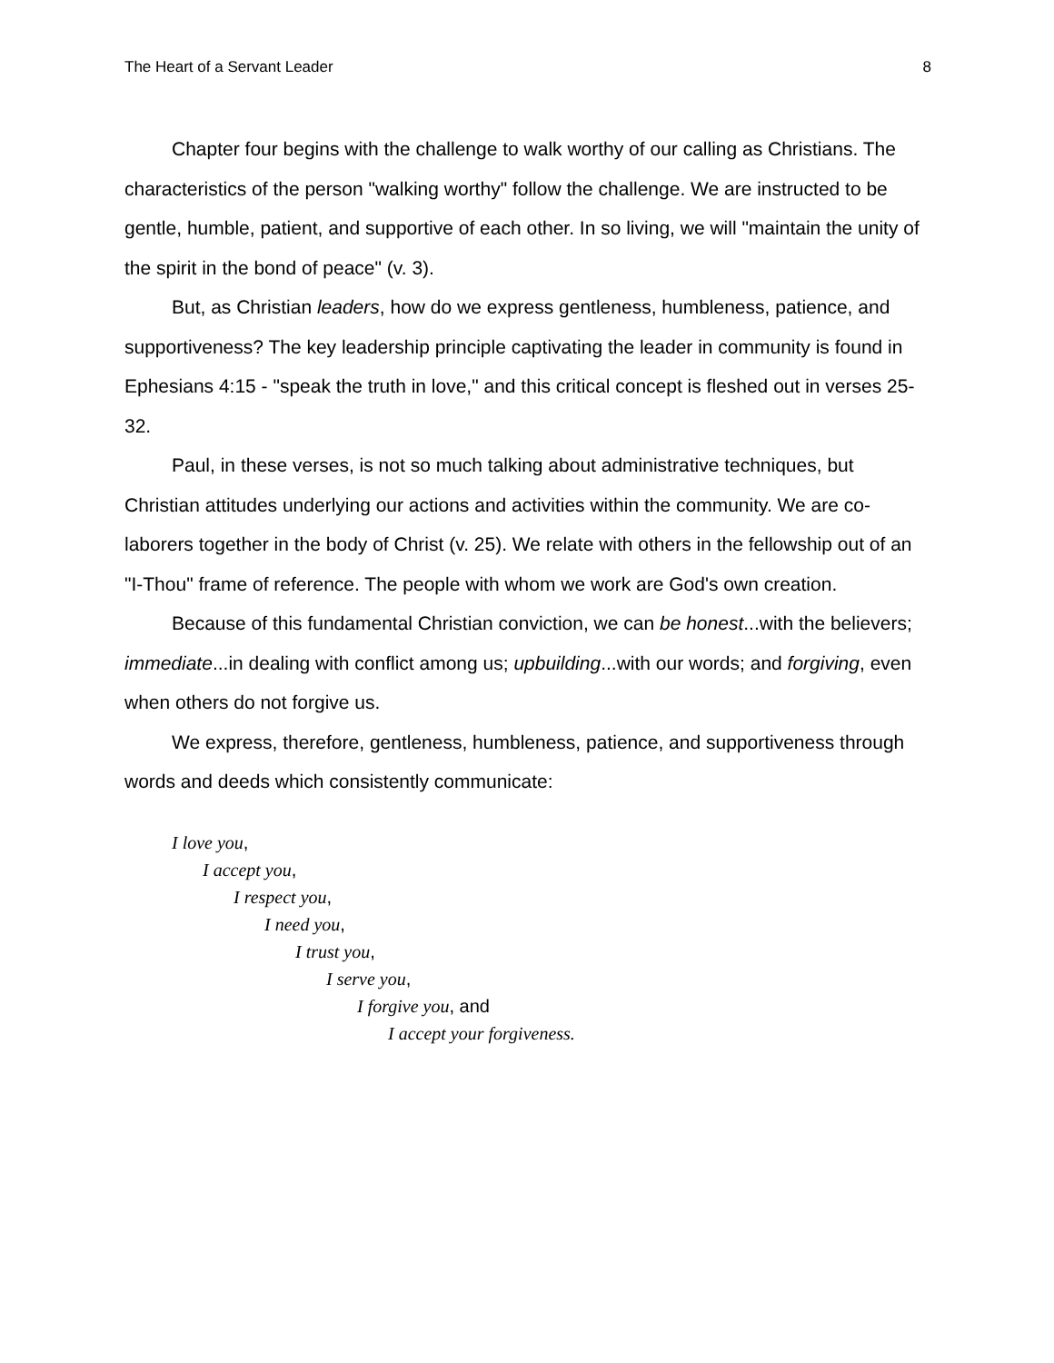The Heart of a Servant Leader 8
Chapter four begins with the challenge to walk worthy of our calling as Christians. The characteristics of the person "walking worthy" follow the challenge. We are instructed to be gentle, humble, patient, and supportive of each other. In so living, we will "maintain the unity of the spirit in the bond of peace" (v. 3).
But, as Christian leaders, how do we express gentleness, humbleness, patience, and supportiveness? The key leadership principle captivating the leader in community is found in Ephesians 4:15 - "speak the truth in love," and this critical concept is fleshed out in verses 25-32.
Paul, in these verses, is not so much talking about administrative techniques, but Christian attitudes underlying our actions and activities within the community. We are co-laborers together in the body of Christ (v. 25). We relate with others in the fellowship out of an "I-Thou" frame of reference. The people with whom we work are God's own creation.
Because of this fundamental Christian conviction, we can be honest...with the believers; immediate...in dealing with conflict among us; upbuilding...with our words; and forgiving, even when others do not forgive us.
We express, therefore, gentleness, humbleness, patience, and supportiveness through words and deeds which consistently communicate:
I love you,
I accept you,
I respect you,
I need you,
I trust you,
I serve you,
I forgive you, and
I accept your forgiveness.